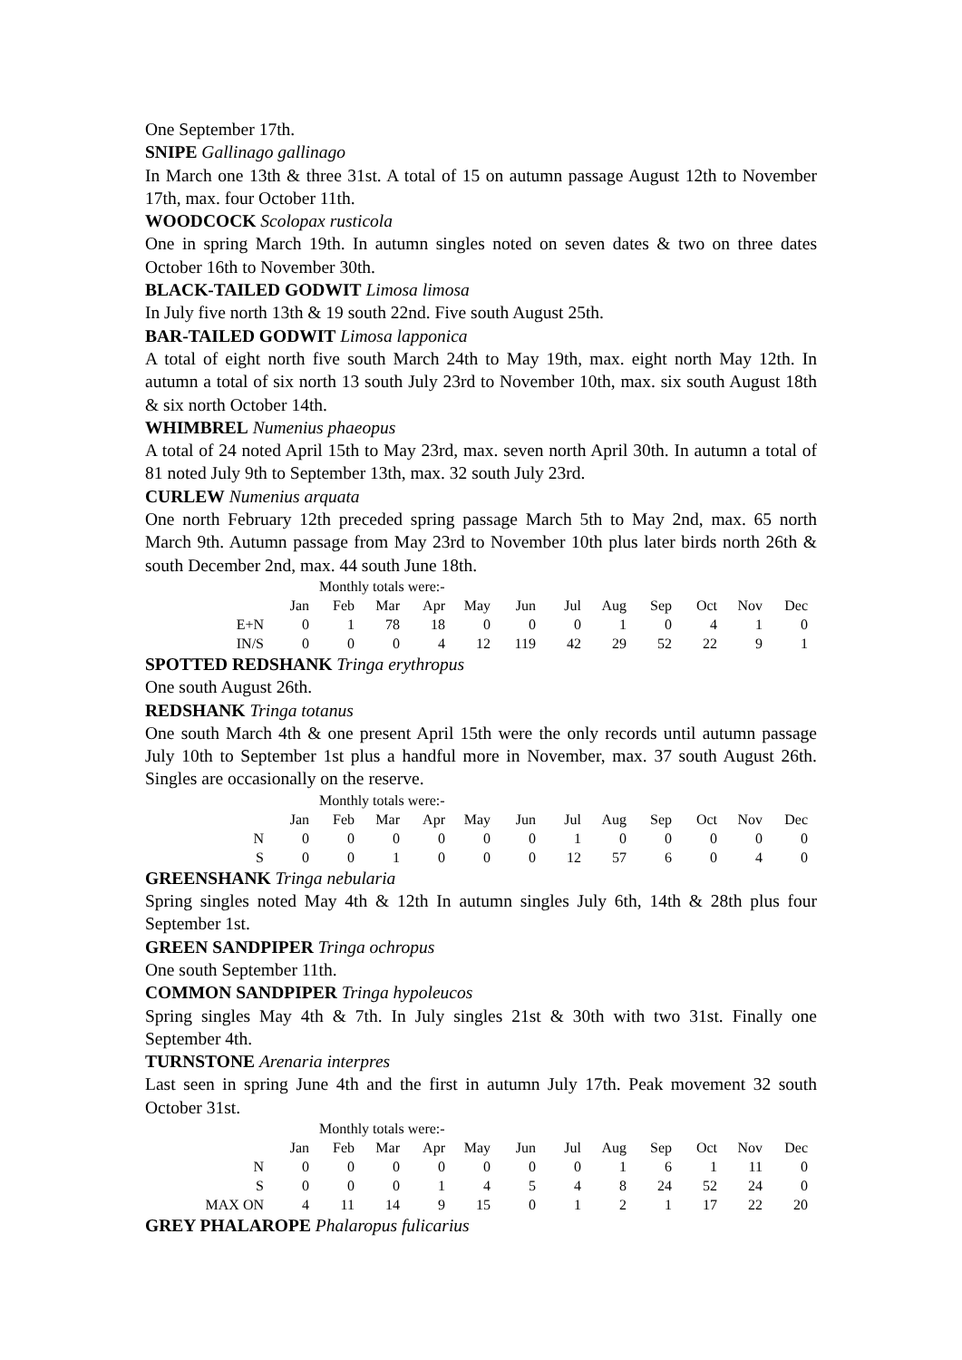One September 17th.
SNIPE Gallinago gallinago
In March one 13th & three 31st. A total of 15 on autumn passage August 12th to November 17th, max. four October 11th.
WOODCOCK Scolopax rusticola
One in spring March 19th. In autumn singles noted on seven dates & two on three dates October 16th to November 30th.
BLACK-TAILED GODWIT Limosa limosa
In July five north 13th & 19 south 22nd. Five south August 25th.
BAR-TAILED GODWIT Limosa lapponica
A total of eight north five south March 24th to May 19th, max. eight north May 12th. In autumn a total of six north 13 south July 23rd to November 10th, max. six south August 18th & six north October 14th.
WHIMBREL Numenius phaeopus
A total of 24 noted April 15th to May 23rd, max. seven north April 30th. In autumn a total of 81 noted July 9th to September 13th, max. 32 south July 23rd.
CURLEW Numenius arquata
One north February 12th preceded spring passage March 5th to May 2nd, max. 65 north March 9th. Autumn passage from May 23rd to November 10th plus later birds north 26th & south December 2nd, max. 44 south June 18th.
Monthly totals were:-
| | Jan | Feb | Mar | Apr | May | Jun | Jul | Aug | Sep | Oct | Nov | Dec |
| E+N | 0 | 1 | 78 | 18 | 0 | 0 | 0 | 1 | 0 | 4 | 1 | 0 |
| IN/S | 0 | 0 | 0 | 4 | 12 | 119 | 42 | 29 | 52 | 22 | 9 | 1 |
SPOTTED REDSHANK Tringa erythropus
One south August 26th.
REDSHANK Tringa totanus
One south March 4th & one present April 15th were the only records until autumn passage July 10th to September 1st plus a handful more in November, max. 37 south August 26th. Singles are occasionally on the reserve.
Monthly totals were:-
| | Jan | Feb | Mar | Apr | May | Jun | Jul | Aug | Sep | Oct | Nov | Dec |
| N | 0 | 0 | 0 | 0 | 0 | 0 | 1 | 0 | 0 | 0 | 0 | 0 |
| S | 0 | 0 | 1 | 0 | 0 | 0 | 12 | 57 | 6 | 0 | 4 | 0 |
GREENSHANK Tringa nebularia
Spring singles noted May 4th & 12th In autumn singles July 6th, 14th & 28th plus four September 1st.
GREEN SANDPIPER Tringa ochropus
One south September 11th.
COMMON SANDPIPER Tringa hypoleucos
Spring singles May 4th & 7th. In July singles 21st & 30th with two 31st. Finally one September 4th.
TURNSTONE Arenaria interpres
Last seen in spring June 4th and the first in autumn July 17th. Peak movement 32 south October 31st.
Monthly totals were:-
| | Jan | Feb | Mar | Apr | May | Jun | Jul | Aug | Sep | Oct | Nov | Dec |
| N | 0 | 0 | 0 | 0 | 0 | 0 | 0 | 1 | 6 | 1 | 11 | 0 |
| S | 0 | 0 | 0 | 1 | 4 | 5 | 4 | 8 | 24 | 52 | 24 | 0 |
| MAX ON | 4 | 11 | 14 | 9 | 15 | 0 | 1 | 2 | 1 | 17 | 22 | 20 |
GREY PHALAROPE Phalaropus fulicarius